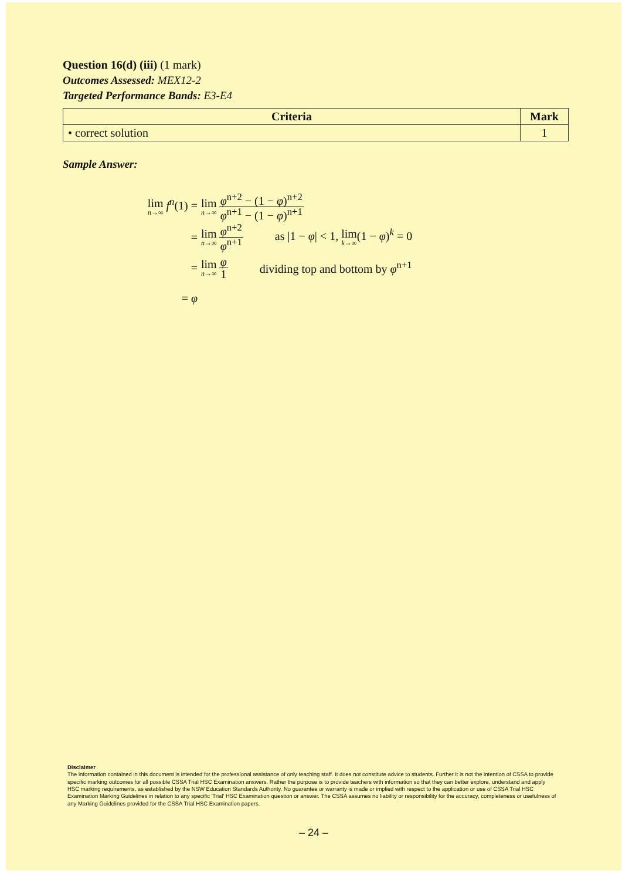Question 16(d) (iii) (1 mark)
Outcomes Assessed: MEX12-2
Targeted Performance Bands: E3-E4
| Criteria | Mark |
| --- | --- |
| • correct solution | 1 |
Sample Answer:
lim n→∞ f<sup>n</sup>(1) = lim n→∞ φ<sup>n+2</sup> − (1 − φ)<sup>n+2</sup> φ<sup>n+1</sup> − (1 − φ)<sup>n+1</sup>
= lim n→∞ φ<sup>n+2</sup> φ<sup>n+1</sup> as |1 − φ| < 1, lim k→∞(1 − φ)<sup>k</sup> = 0
= lim n→∞ φ 1 dividing top and bottom by φ<sup>n+1</sup>
= φ
Disclaimer
The information contained in this document is intended for the professional assistance of only teaching staff. It does not constitute advice to students. Further it is not the intention of CSSA to provide specific marking outcomes for all possible CSSA Trial HSC Examination answers. Rather the purpose is to provide teachers with information so that they can better explore, understand and apply HSC marking requirements, as established by the NSW Education Standards Authority. No guarantee or warranty is made or implied with respect to the application or use of CSSA Trial HSC Examination Marking Guidelines in relation to any specific 'Trial' HSC Examination question or answer. The CSSA assumes no liability or responsibility for the accuracy, completeness or usefulness of any Marking Guidelines provided for the CSSA Trial HSC Examination papers.
– 24 –